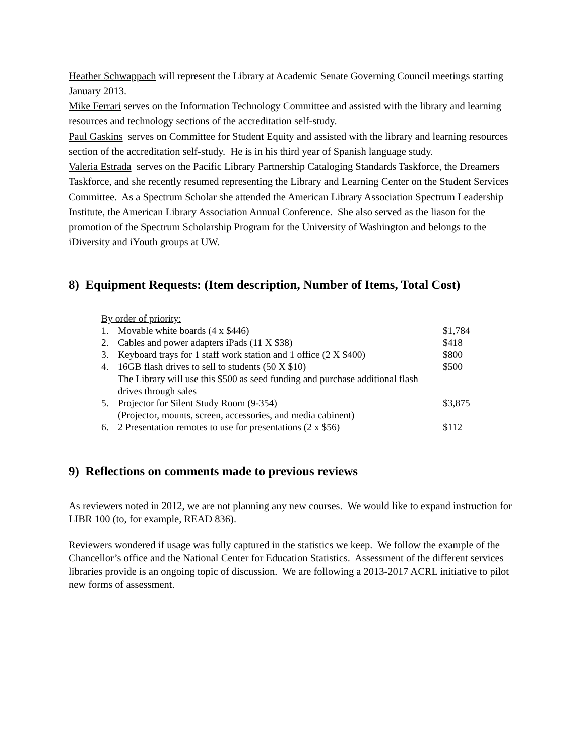Heather Schwappach will represent the Library at Academic Senate Governing Council meetings starting January 2013.
Mike Ferrari serves on the Information Technology Committee and assisted with the library and learning resources and technology sections of the accreditation self-study.
Paul Gaskins serves on Committee for Student Equity and assisted with the library and learning resources section of the accreditation self-study. He is in his third year of Spanish language study.
Valeria Estrada serves on the Pacific Library Partnership Cataloging Standards Taskforce, the Dreamers Taskforce, and she recently resumed representing the Library and Learning Center on the Student Services Committee. As a Spectrum Scholar she attended the American Library Association Spectrum Leadership Institute, the American Library Association Annual Conference. She also served as the liason for the promotion of the Spectrum Scholarship Program for the University of Washington and belongs to the iDiversity and iYouth groups at UW.
8) Equipment Requests: (Item description, Number of Items, Total Cost)
| By order of priority: | | |
| 1. | Movable white boards (4 x $446) | $1,784 |
| 2. | Cables and power adapters iPads (11 X $38) | $418 |
| 3. | Keyboard trays for 1 staff work station and 1 office (2 X $400) | $800 |
| 4. | 16GB flash drives to sell to students (50 X $10) The Library will use this $500 as seed funding and purchase additional flash drives through sales | $500 |
| 5. | Projector for Silent Study Room (9-354) (Projector, mounts, screen, accessories, and media cabinent) | $3,875 |
| 6. | 2 Presentation remotes to use for presentations (2 x $56) | $112 |
9) Reflections on comments made to previous reviews
As reviewers noted in 2012, we are not planning any new courses. We would like to expand instruction for LIBR 100 (to, for example, READ 836).
Reviewers wondered if usage was fully captured in the statistics we keep. We follow the example of the Chancellor’s office and the National Center for Education Statistics. Assessment of the different services libraries provide is an ongoing topic of discussion. We are following a 2013-2017 ACRL initiative to pilot new forms of assessment.